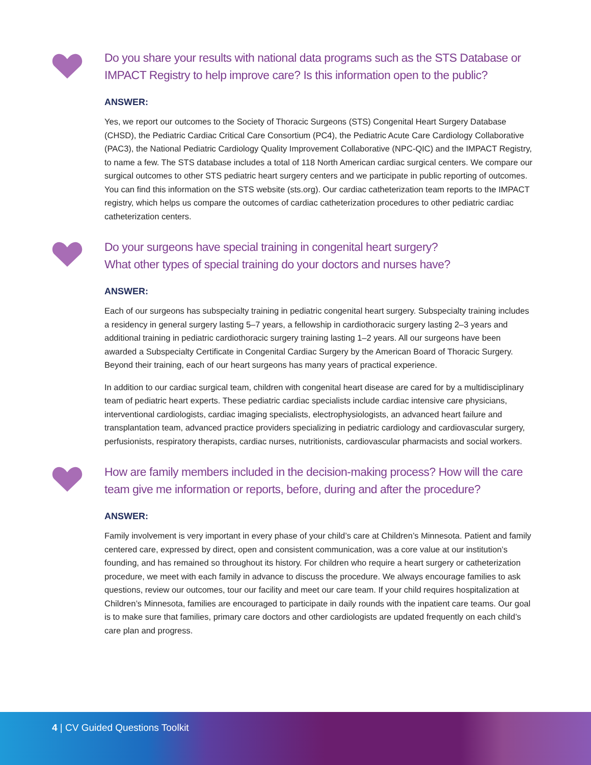Do you share your results with national data programs such as the STS Database or IMPACT Registry to help improve care? Is this information open to the public?
ANSWER:
Yes, we report our outcomes to the Society of Thoracic Surgeons (STS) Congenital Heart Surgery Database (CHSD), the Pediatric Cardiac Critical Care Consortium (PC4), the Pediatric Acute Care Cardiology Collaborative (PAC3), the National Pediatric Cardiology Quality Improvement Collaborative (NPC-QIC) and the IMPACT Registry, to name a few. The STS database includes a total of 118 North American cardiac surgical centers. We compare our surgical outcomes to other STS pediatric heart surgery centers and we participate in public reporting of outcomes. You can find this information on the STS website (sts.org). Our cardiac catheterization team reports to the IMPACT registry, which helps us compare the outcomes of cardiac catheterization procedures to other pediatric cardiac catheterization centers.
Do your surgeons have special training in congenital heart surgery?
What other types of special training do your doctors and nurses have?
ANSWER:
Each of our surgeons has subspecialty training in pediatric congenital heart surgery. Subspecialty training includes a residency in general surgery lasting 5–7 years, a fellowship in cardiothoracic surgery lasting 2–3 years and additional training in pediatric cardiothoracic surgery training lasting 1–2 years. All our surgeons have been awarded a Subspecialty Certificate in Congenital Cardiac Surgery by the American Board of Thoracic Surgery. Beyond their training, each of our heart surgeons has many years of practical experience.
In addition to our cardiac surgical team, children with congenital heart disease are cared for by a multidisciplinary team of pediatric heart experts. These pediatric cardiac specialists include cardiac intensive care physicians, interventional cardiologists, cardiac imaging specialists, electrophysiologists, an advanced heart failure and transplantation team, advanced practice providers specializing in pediatric cardiology and cardiovascular surgery, perfusionists, respiratory therapists, cardiac nurses, nutritionists, cardiovascular pharmacists and social workers.
How are family members included in the decision-making process? How will the care team give me information or reports, before, during and after the procedure?
ANSWER:
Family involvement is very important in every phase of your child’s care at Children’s Minnesota. Patient and family centered care, expressed by direct, open and consistent communication, was a core value at our institution’s founding, and has remained so throughout its history. For children who require a heart surgery or catheterization procedure, we meet with each family in advance to discuss the procedure. We always encourage families to ask questions, review our outcomes, tour our facility and meet our care team. If your child requires hospitalization at Children’s Minnesota, families are encouraged to participate in daily rounds with the inpatient care teams. Our goal is to make sure that families, primary care doctors and other cardiologists are updated frequently on each child’s care plan and progress.
4 | CV Guided Questions Toolkit